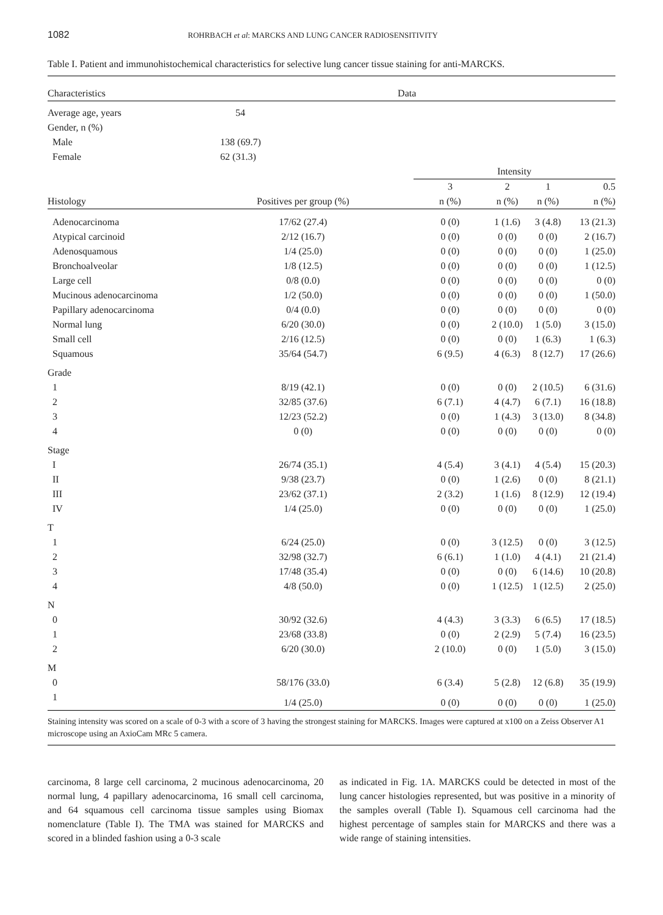1082 ROHRBACH et al: MARCKS AND LUNG CANCER RADIOSENSITIVITY
Table I. Patient and immunohistochemical characteristics for selective lung cancer tissue staining for anti-MARCKS.
| Characteristics | Data | | | | | |
| Average age, years | 54 | | | | | |
| Gender, n (%) | | | | | | |
| Male | 138 (69.7) | | | | | |
| Female | 62 (31.3) | | | | | |
| | | Intensity | | | | |
| | | 3 | 2 | 1 | 0.5 | |
| Histology | Positives per group (%) | n (%) | n (%) | n (%) | n (%) | |
| Adenocarcinoma | 17/62 (27.4) | 0 (0) | 1 (1.6) | 3 (4.8) | 13 (21.3) | |
| Atypical carcinoid | 2/12 (16.7) | 0 (0) | 0 (0) | 0 (0) | 2 (16.7) | |
| Adenosquamous | 1/4 (25.0) | 0 (0) | 0 (0) | 0 (0) | 1 (25.0) | |
| Bronchoalveolar | 1/8 (12.5) | 0 (0) | 0 (0) | 0 (0) | 1 (12.5) | |
| Large cell | 0/8 (0.0) | 0 (0) | 0 (0) | 0 (0) | 0 (0) | |
| Mucinous adenocarcinoma | 1/2 (50.0) | 0 (0) | 0 (0) | 0 (0) | 1 (50.0) | |
| Papillary adenocarcinoma | 0/4 (0.0) | 0 (0) | 0 (0) | 0 (0) | 0 (0) | |
| Normal lung | 6/20 (30.0) | 0 (0) | 2 (10.0) | 1 (5.0) | 3 (15.0) | |
| Small cell | 2/16 (12.5) | 0 (0) | 0 (0) | 1 (6.3) | 1 (6.3) | |
| Squamous | 35/64 (54.7) | 6 (9.5) | 4 (6.3) | 8 (12.7) | 17 (26.6) | |
| Grade | | | | | | |
| 1 | 8/19 (42.1) | 0 (0) | 0 (0) | 2 (10.5) | 6 (31.6) | |
| 2 | 32/85 (37.6) | 6 (7.1) | 4 (4.7) | 6 (7.1) | 16 (18.8) | |
| 3 | 12/23 (52.2) | 0 (0) | 1 (4.3) | 3 (13.0) | 8 (34.8) | |
| 4 | 0 (0) | 0 (0) | 0 (0) | 0 (0) | 0 (0) | |
| Stage | | | | | | |
| I | 26/74 (35.1) | 4 (5.4) | 3 (4.1) | 4 (5.4) | 15 (20.3) | |
| II | 9/38 (23.7) | 0 (0) | 1 (2.6) | 0 (0) | 8 (21.1) | |
| III | 23/62 (37.1) | 2 (3.2) | 1 (1.6) | 8 (12.9) | 12 (19.4) | |
| IV | 1/4 (25.0) | 0 (0) | 0 (0) | 0 (0) | 1 (25.0) | |
| T | | | | | | |
| 1 | 6/24 (25.0) | 0 (0) | 3 (12.5) | 0 (0) | 3 (12.5) | |
| 2 | 32/98 (32.7) | 6 (6.1) | 1 (1.0) | 4 (4.1) | 21 (21.4) | |
| 3 | 17/48 (35.4) | 0 (0) | 0 (0) | 6 (14.6) | 10 (20.8) | |
| 4 | 4/8 (50.0) | 0 (0) | 1 (12.5) | 1 (12.5) | 2 (25.0) | |
| N | | | | | | |
| 0 | 30/92 (32.6) | 4 (4.3) | 3 (3.3) | 6 (6.5) | 17 (18.5) | |
| 1 | 23/68 (33.8) | 0 (0) | 2 (2.9) | 5 (7.4) | 16 (23.5) | |
| 2 | 6/20 (30.0) | 2 (10.0) | 0 (0) | 1 (5.0) | 3 (15.0) | |
| M | | | | | | |
| 0 | 58/176 (33.0) | 6 (3.4) | 5 (2.8) | 12 (6.8) | 35 (19.9) | |
| 1 | 1/4 (25.0) | 0 (0) | 0 (0) | 0 (0) | 1 (25.0) | |
Staining intensity was scored on a scale of 0-3 with a score of 3 having the strongest staining for MARCKS. Images were captured at x100 on a Zeiss Observer A1 microscope using an AxioCam MRc 5 camera.
carcinoma, 8 large cell carcinoma, 2 mucinous adenocarcinoma, 20 normal lung, 4 papillary adenocarcinoma, 16 small cell carcinoma, and 64 squamous cell carcinoma tissue samples using Biomax nomenclature (Table I). The TMA was stained for MARCKS and scored in a blinded fashion using a 0-3 scale
as indicated in Fig. 1A. MARCKS could be detected in most of the lung cancer histologies represented, but was positive in a minority of the samples overall (Table I). Squamous cell carcinoma had the highest percentage of samples stain for MARCKS and there was a wide range of staining intensities.